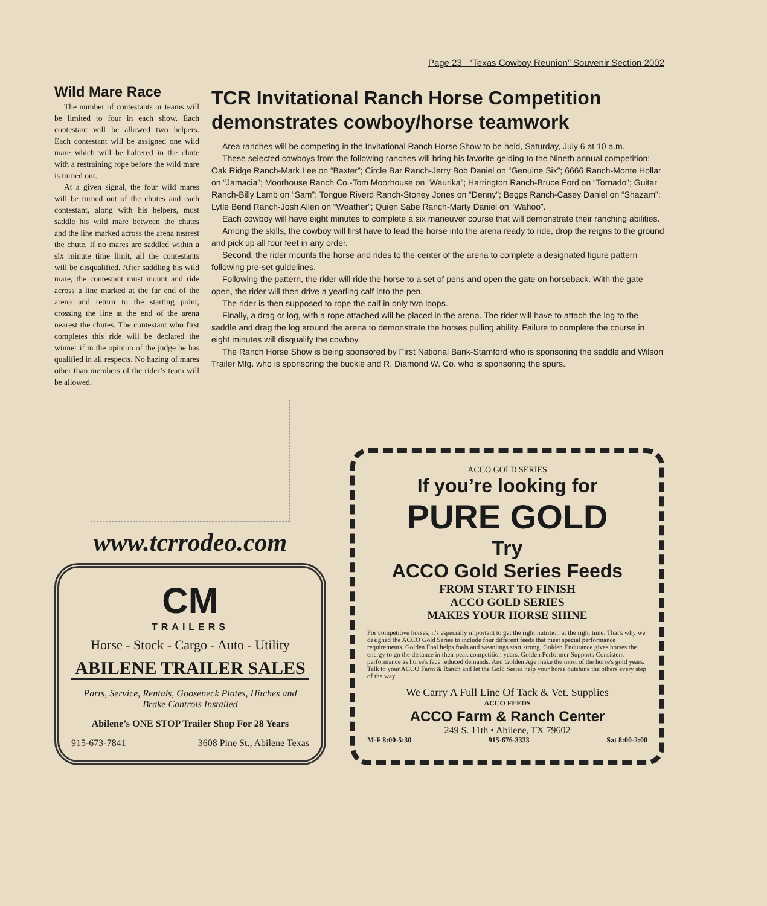Page 23 “Texas Cowboy Reunion” Souvenir Section 2002
Wild Mare Race
The number of contestants or teams will be limited to four in each show. Each contestant will be allowed two helpers. Each contestant will be assigned one wild mare which will be haltered in the chute with a restraining rope before the wild mare is turned out.
At a given signal, the four wild mares will be turned out of the chutes and each contestant, along with his helpers, must saddle his wild mare between the chutes and the line marked across the arena nearest the chute. If no mares are saddled within a six minute time limit, all the contestants will be disqualified. After saddling his wild mare, the contestant must mount and ride across a line marked at the far end of the arena and return to the starting point, crossing the line at the end of the arena nearest the chutes. The contestant who first completes this ride will be declared the winner if in the opinion of the judge he has qualified in all respects. No hazing of mares other than members of the rider’s team will be allowed.
TCR Invitational Ranch Horse Competition demonstrates cowboy/horse teamwork
Area ranches will be competing in the Invitational Ranch Horse Show to be held, Saturday, July 6 at 10 a.m.
These selected cowboys from the following ranches will bring his favorite gelding to the Nineth annual competition: Oak Ridge Ranch-Mark Lee on “Baxter”; Circle Bar Ranch-Jerry Bob Daniel on “Genuine Six”; 6666 Ranch-Monte Hollar on “Jamacia”; Moorhouse Ranch Co.-Tom Moorhouse on “Waurika”; Harrington Ranch-Bruce Ford on “Tornado”; Guitar Ranch-Billy Lamb on “Sam”; Tongue Riverd Ranch-Stoney Jones on “Denny”; Beggs Ranch-Casey Daniel on “Shazam”; Lytle Bend Ranch-Josh Allen on “Weather”; Quien Sabe Ranch-Marty Daniel on “Wahoo”.
Each cowboy will have eight minutes to complete a six maneuver course that will demonstrate their ranching abilities.
Among the skills, the cowboy will first have to lead the horse into the arena ready to ride, drop the reigns to the ground and pick up all four feet in any order.
Second, the rider mounts the horse and rides to the center of the arena to complete a designated figure pattern following pre-set guidelines.
Following the pattern, the rider will ride the horse to a set of pens and open the gate on horseback. With the gate open, the rider will then drive a yearling calf into the pen.
The rider is then supposed to rope the calf in only two loops.
Finally, a drag or log, with a rope attached will be placed in the arena. The rider will have to attach the log to the saddle and drag the log around the arena to demonstrate the horses pulling ability. Failure to complete the course in eight minutes will disqualify the cowboy.
The Ranch Horse Show is being sponsored by First National Bank-Stamford who is sponsoring the saddle and Wilson Trailer Mfg. who is sponsoring the buckle and R. Diamond W. Co. who is sponsoring the spurs.
www.tcrrodeo.com
CM
TRAILERS
Horse - Stock - Cargo - Auto - Utility
ABILENE TRAILER SALES
Parts, Service, Rentals, Gooseneck Plates, Hitches and Brake Controls Installed
Abilene’s ONE STOP Trailer Shop For 28 Years
915-673-7841 3608 Pine St., Abilene Texas
ACCO GOLD SERIES
If you’re looking for
PURE GOLD
Try
ACCO Gold Series Feeds
FROM START TO FINISH
ACCO GOLD SERIES
MAKES YOUR HORSE SHINE
For competitive horses, it's especially important to get the right nutrition at the right time. That's why we designed the ACCO Gold Series to include four different feeds that meet special performance requirements. Golden Foal helps foals and weanlings start strong. Golden Endurance gives horses the energy to go the distance in their peak competition years. Golden Performer Supports Consistent performance as horse's face reduced demands. And Golden Age make the most of the horse's gold years. Talk to your ACCO Farm & Ranch and let the Gold Series help your horse outshine the others every step of the way.
We Carry A Full Line Of Tack & Vet. Supplies
ACCO FEEDS
ACCO Farm & Ranch Center
249 S. 11th • Abilene, TX 79602
M-F 8:00-5:30 915-676-3333 Sat 8:00-2:00